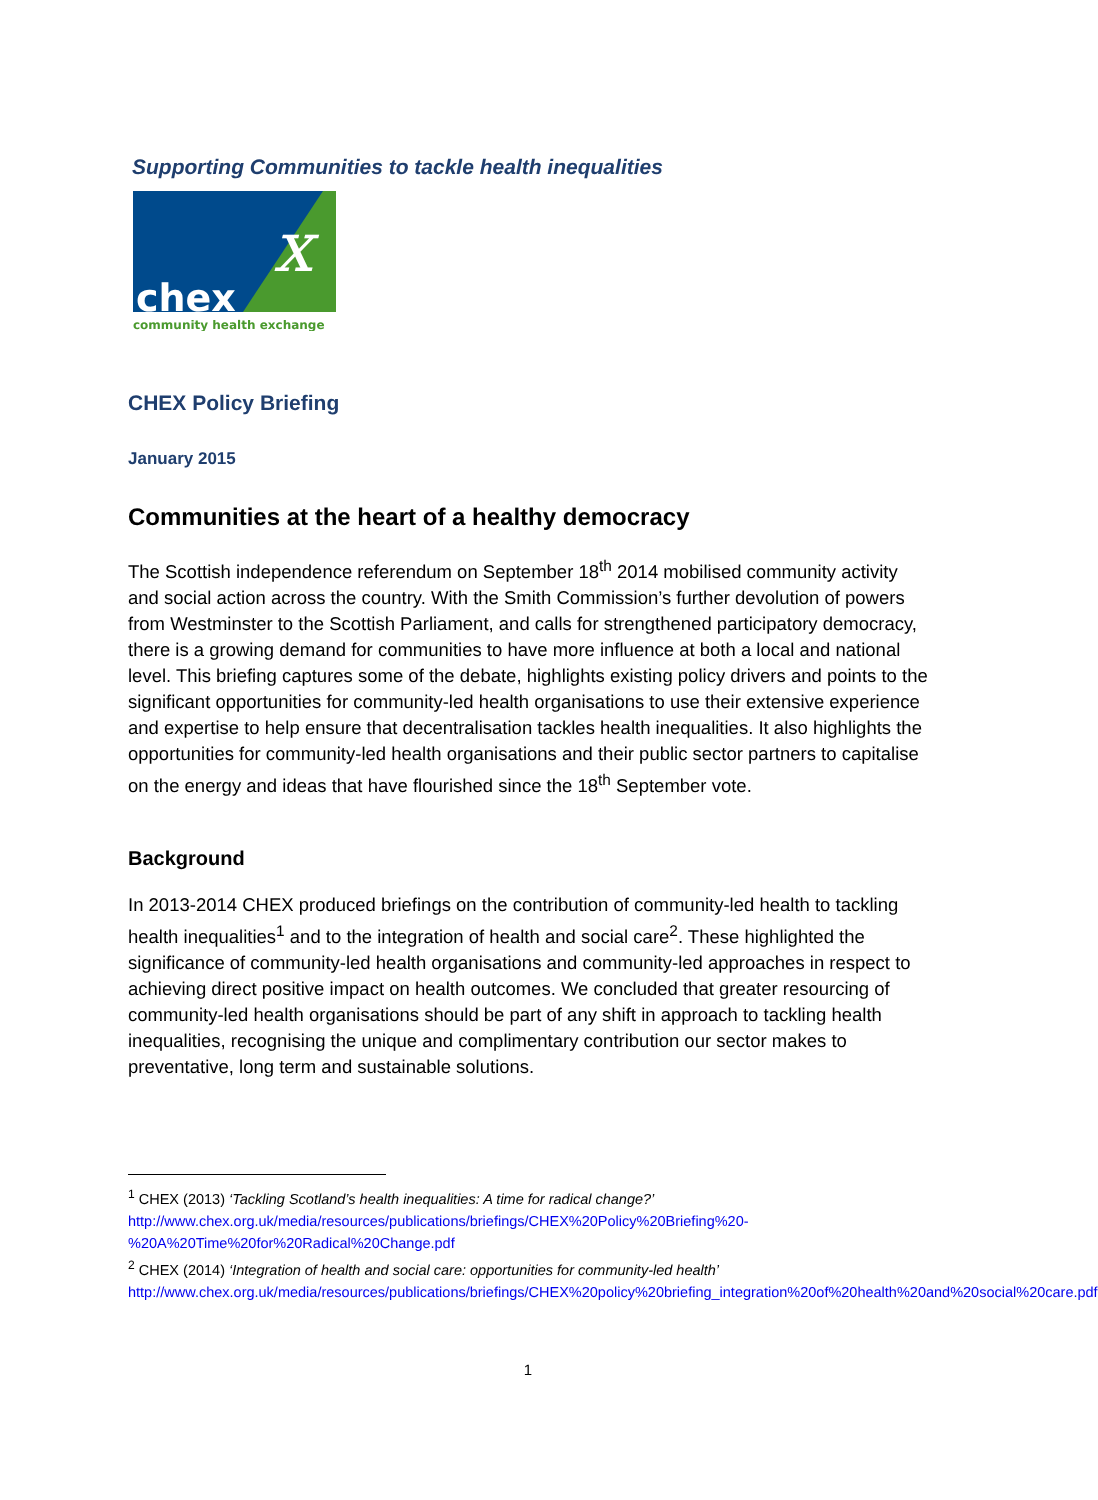Supporting Communities to tackle health inequalities
chex
x
community health exchange
CHEX Policy Briefing
January 2015
Communities at the heart of a healthy democracy
The Scottish independence referendum on September 18<sup>th</sup> 2014 mobilised community activity and social action across the country. With the Smith Commission’s further devolution of powers from Westminster to the Scottish Parliament, and calls for strengthened participatory democracy, there is a growing demand for communities to have more influence at both a local and national level. This briefing captures some of the debate, highlights existing policy drivers and points to the significant opportunities for community-led health organisations to use their extensive experience and expertise to help ensure that decentralisation tackles health inequalities. It also highlights the opportunities for community-led health organisations and their public sector partners to capitalise on the energy and ideas that have flourished since the 18<sup>th</sup> September vote.
Background
In 2013-2014 CHEX produced briefings on the contribution of community-led health to tackling health inequalities<sup>1</sup> and to the integration of health and social care<sup>2</sup>. These highlighted the significance of community-led health organisations and community-led approaches in respect to achieving direct positive impact on health outcomes. We concluded that greater resourcing of community-led health organisations should be part of any shift in approach to tackling health inequalities, recognising the unique and complimentary contribution our sector makes to preventative, long term and sustainable solutions.
<sup>1</sup> CHEX (2013) ‘Tackling Scotland’s health inequalities: A time for radical change?’
http://www.chex.org.uk/media/resources/publications/briefings/CHEX%20Policy%20Briefing%20-%20A%20Time%20for%20Radical%20Change.pdf
<sup>2</sup> CHEX (2014) ‘Integration of health and social care: opportunities for community-led health’
http://www.chex.org.uk/media/resources/publications/briefings/CHEX%20policy%20briefing_integration%20of%20health%20and%20social%20care.pdf
1